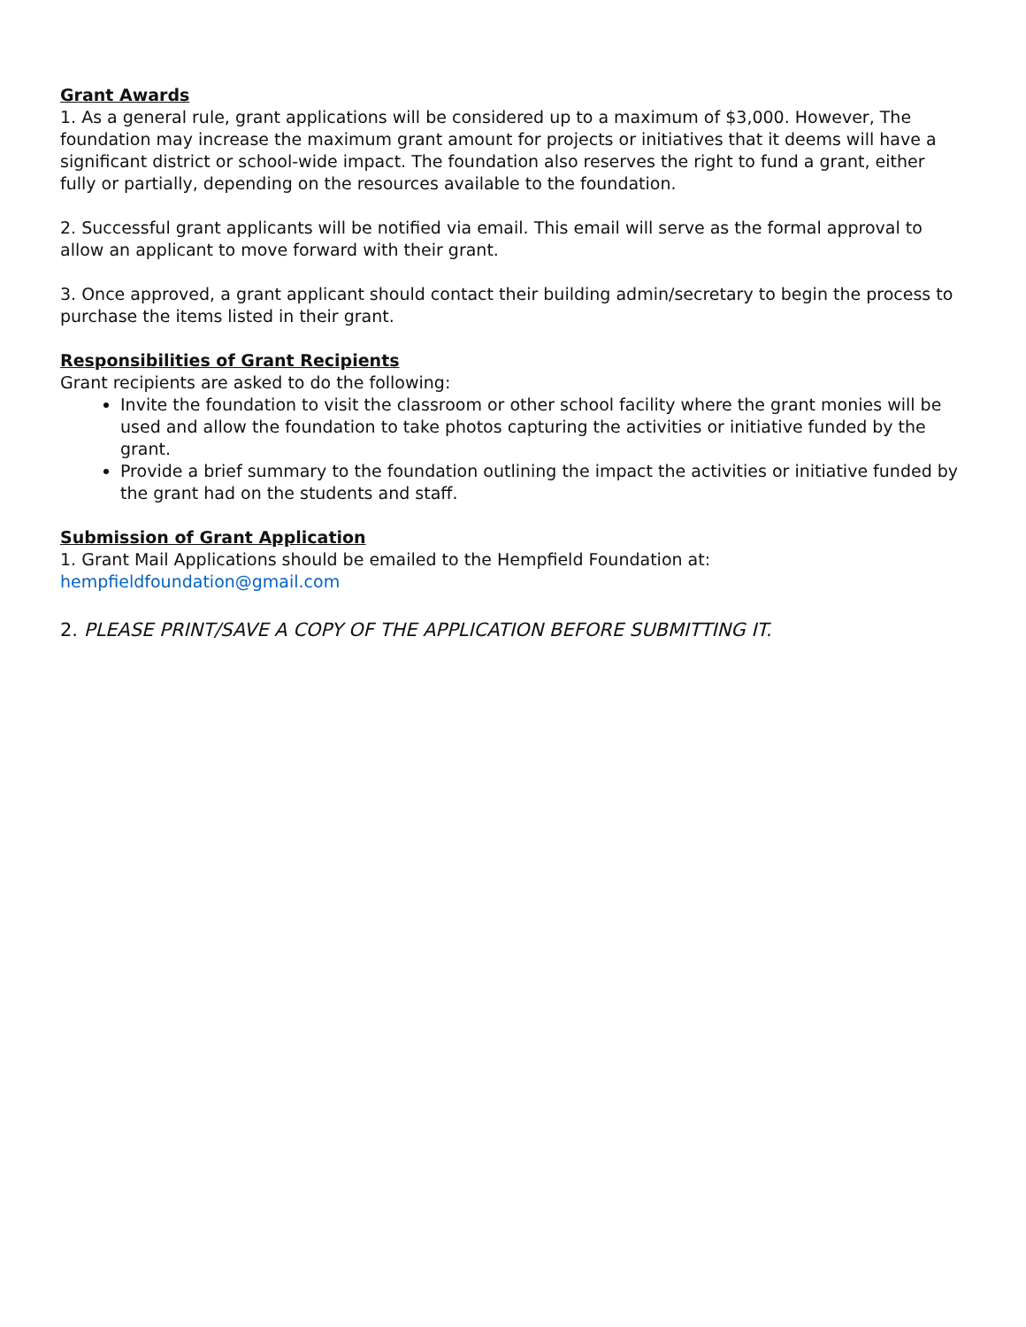Grant Awards
1. As a general rule, grant applications will be considered up to a maximum of $3,000. However, The foundation may increase the maximum grant amount for projects or initiatives that it deems will have a significant district or school-wide impact. The foundation also reserves the right to fund a grant, either fully or partially, depending on the resources available to the foundation.
2. Successful grant applicants will be notified via email. This email will serve as the formal approval to allow an applicant to move forward with their grant.
3. Once approved, a grant applicant should contact their building admin/secretary to begin the process to purchase the items listed in their grant.
Responsibilities of Grant Recipients
Grant recipients are asked to do the following:
Invite the foundation to visit the classroom or other school facility where the grant monies will be used and allow the foundation to take photos capturing the activities or initiative funded by the grant.
Provide a brief summary to the foundation outlining the impact the activities or initiative funded by the grant had on the students and staff.
Submission of Grant Application
1. Grant Mail Applications should be emailed to the Hempfield Foundation at: hempfieldfoundation@gmail.com
2. PLEASE PRINT/SAVE A COPY OF THE APPLICATION BEFORE SUBMITTING IT.